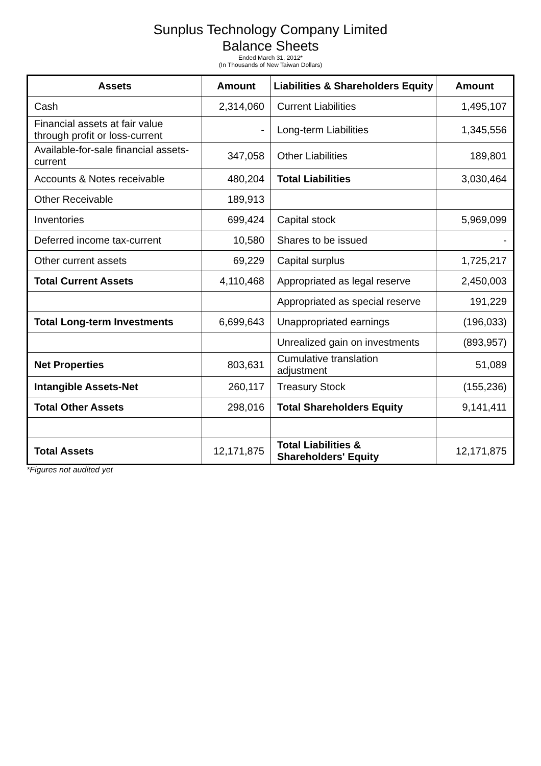Sunplus Technology Company Limited
Balance Sheets
Ended March 31, 2012*
(In Thousands of New Taiwan Dollars)
| Assets | Amount | Liabilities & Shareholders Equity | Amount |
| --- | --- | --- | --- |
| Cash | 2,314,060 | Current Liabilities | 1,495,107 |
| Financial assets at fair value through profit or loss-current | - | Long-term Liabilities | 1,345,556 |
| Available-for-sale financial assets-current | 347,058 | Other Liabilities | 189,801 |
| Accounts & Notes receivable | 480,204 | Total Liabilities | 3,030,464 |
| Other Receivable | 189,913 | | |
| Inventories | 699,424 | Capital stock | 5,969,099 |
| Deferred income tax-current | 10,580 | Shares to be issued | - |
| Other current assets | 69,229 | Capital surplus | 1,725,217 |
| Total Current Assets | 4,110,468 | Appropriated as legal reserve | 2,450,003 |
| | | Appropriated as special reserve | 191,229 |
| Total Long-term Investments | 6,699,643 | Unappropriated earnings | (196,033) |
| | | Unrealized gain on investments | (893,957) |
| Net Properties | 803,631 | Cumulative translation adjustment | 51,089 |
| Intangible Assets-Net | 260,117 | Treasury Stock | (155,236) |
| Total Other Assets | 298,016 | Total Shareholders Equity | 9,141,411 |
| Total Assets | 12,171,875 | Total Liabilities & Shareholders' Equity | 12,171,875 |
*Figures not audited yet